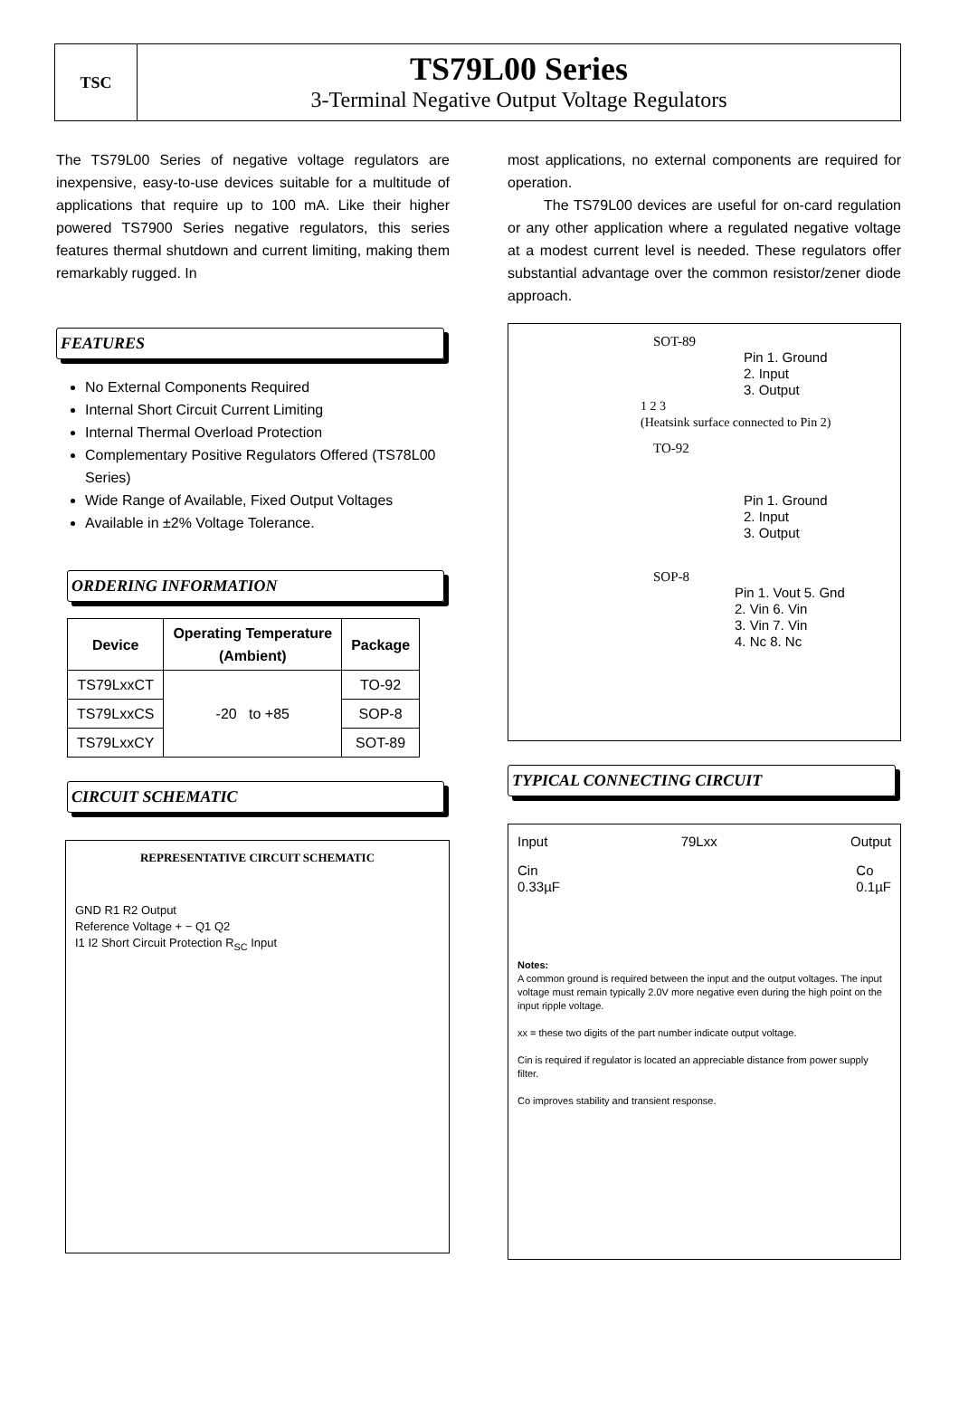TSC
TS79L00 Series
3-Terminal Negative Output Voltage Regulators
The TS79L00 Series of negative voltage regulators are inexpensive, easy-to-use devices suitable for a multitude of applications that require up to 100 mA. Like their higher powered TS7900 Series negative regulators, this series features thermal shutdown and current limiting, making them remarkably rugged. In
FEATURES
No External Components Required
Internal Short Circuit Current Limiting
Internal Thermal Overload Protection
Complementary Positive Regulators Offered (TS78L00 Series)
Wide Range of Available, Fixed Output Voltages
Available in ±2% Voltage Tolerance.
ORDERING INFORMATION
| Device | Operating Temperature (Ambient) | Package |
| --- | --- | --- |
| TS79LxxCT | -20 to +85 | TO-92 |
| TS79LxxCS | | SOP-8 |
| TS79LxxCY | | SOT-89 |
CIRCUIT SCHEMATIC
REPRESENTATIVE CIRCUIT SCHEMATIC
GND R1 R2 Output
Reference Voltage + − Q1 Q2
I1 I2 Short Circuit Protection R<sub>SC</sub> Input
most applications, no external components are required for operation.
The TS79L00 devices are useful for on-card regulation or any other application where a regulated negative voltage at a modest current level is needed. These regulators offer substantial advantage over the common resistor/zener diode approach.
SOT-89
Pin 1. Ground
2. Input
3. Output
1 2 3
(Heatsink surface connected to Pin 2)
TO-92
Pin 1. Ground
2. Input
3. Output
SOP-8
Pin 1. Vout 5. Gnd
2. Vin 6. Vin
3. Vin 7. Vin
4. Nc 8. Nc
TYPICAL CONNECTING CIRCUIT
Input 79Lxx Output
Cin
0.33µF Co
0.1µF
Notes:
A common ground is required between the input and the output voltages. The input voltage must remain typically 2.0V more negative even during the high point on the input ripple voltage.
xx = these two digits of the part number indicate output voltage.
Cin is required if regulator is located an appreciable distance from power supply filter.
Co improves stability and transient response.